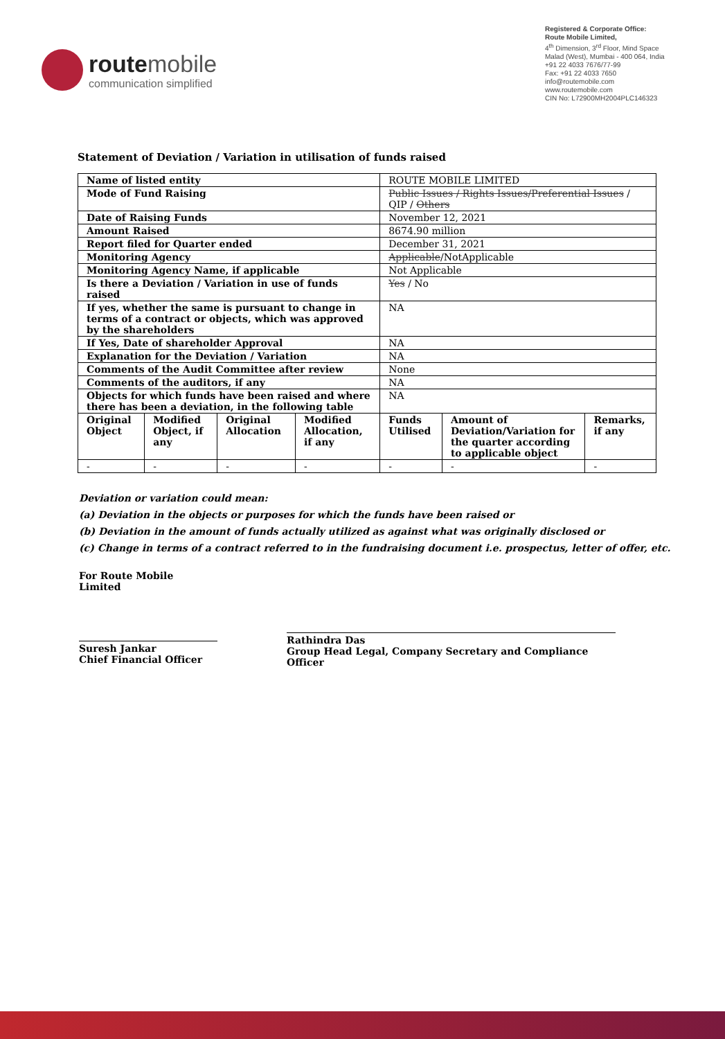route mobile
communication simplified
Registered & Corporate Office:
Route Mobile Limited,
4<sup>th</sup> Dimension, 3<sup>rd</sup> Floor, Mind Space
Malad (West), Mumbai - 400 064, India
+91 22 4033 7676/77-99
Fax: +91 22 4033 7650
info@routemobile.com
www.routemobile.com
CIN No: L72900MH2004PLC146323
Statement of Deviation / Variation in utilisation of funds raised
| Name of listed entity | | | | ROUTE MOBILE LIMITED | | |
| Mode of Fund Raising | | | | Public Issues / Rights Issues/Preferential Issues / QIP / Others | | |
| Date of Raising Funds | | | | November 12, 2021 | | |
| Amount Raised | | | | 8674.90 million | | |
| Report filed for Quarter ended | | | | December 31, 2021 | | |
| Monitoring Agency | | | | Applicable /NotApplicable | | |
| Monitoring Agency Name, if applicable | | | | Not Applicable | | |
| Is there a Deviation / Variation in use of funds raised | | | | Yes / No | | |
| If yes, whether the same is pursuant to change in terms of a contract or objects, which was approved by the shareholders | | | | NA | | |
| If Yes, Date of shareholder Approval | | | | NA | | |
| Explanation for the Deviation / Variation | | | | NA | | |
| Comments of the Audit Committee after review | | | | None | | |
| Comments of the auditors, if any | | | | NA | | |
| Objects for which funds have been raised and where there has been a deviation, in the following table | | | | NA | | |
| Original Object | Modified Object, if any | Original Allocation | Modified Allocation, if any | Funds Utilised | Amount of Deviation/Variation for the quarter according to applicable object | Remarks, if any |
| - | - | - | - | - | - | - |
Deviation or variation could mean:
(a) Deviation in the objects or purposes for which the funds have been raised or
(b) Deviation in the amount of funds actually utilized as against what was originally disclosed or
(c) Change in terms of a contract referred to in the fundraising document i.e. prospectus, letter of offer, etc.
For Route Mobile Limited
Suresh Jankar
Chief Financial Officer
Rathindra Das
Group Head Legal, Company Secretary and Compliance Officer